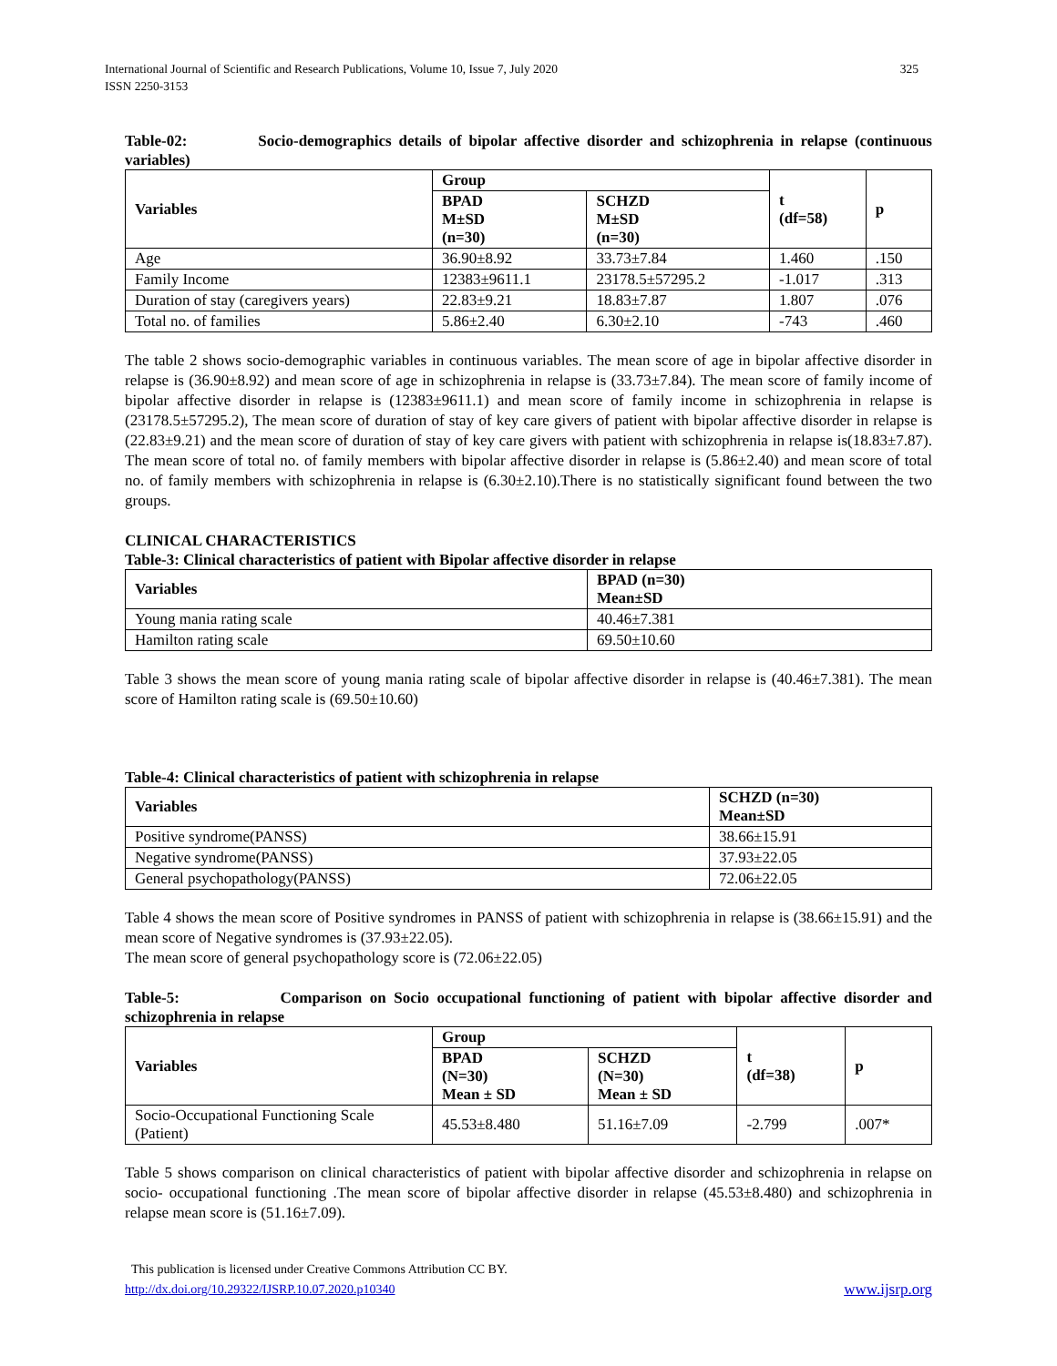International Journal of Scientific and Research Publications, Volume 10, Issue 7, July 2020
ISSN 2250-3153
325
Table-02: Socio-demographics details of bipolar affective disorder and schizophrenia in relapse (continuous variables)
| Variables | Group | | t (df=58) | p |
| --- | --- | --- | --- | --- |
| | BPAD M±SD (n=30) | SCHZD M±SD (n=30) | | |
| Age | 36.90±8.92 | 33.73±7.84 | 1.460 | .150 |
| Family Income | 12383±9611.1 | 23178.5±57295.2 | -1.017 | .313 |
| Duration of stay (caregivers years) | 22.83±9.21 | 18.83±7.87 | 1.807 | .076 |
| Total no. of families | 5.86±2.40 | 6.30±2.10 | -743 | .460 |
The table 2 shows socio-demographic variables in continuous variables. The mean score of age in bipolar affective disorder in relapse is (36.90±8.92) and mean score of age in schizophrenia in relapse is (33.73±7.84). The mean score of family income of bipolar affective disorder in relapse is (12383±9611.1) and mean score of family income in schizophrenia in relapse is (23178.5±57295.2), The mean score of duration of stay of key care givers of patient with bipolar affective disorder in relapse is (22.83±9.21) and the mean score of duration of stay of key care givers with patient with schizophrenia in relapse is(18.83±7.87). The mean score of total no. of family members with bipolar affective disorder in relapse is (5.86±2.40) and mean score of total no. of family members with schizophrenia in relapse is (6.30±2.10).There is no statistically significant found between the two groups.
CLINICAL CHARACTERISTICS
Table-3: Clinical characteristics of patient with Bipolar affective disorder in relapse
| Variables | BPAD (n=30) Mean±SD |
| --- | --- |
| Young mania rating scale | 40.46±7.381 |
| Hamilton rating scale | 69.50±10.60 |
Table 3 shows the mean score of young mania rating scale of bipolar affective disorder in relapse is (40.46±7.381). The mean score of Hamilton rating scale is (69.50±10.60)
Table-4: Clinical characteristics of patient with schizophrenia in relapse
| Variables | SCHZD (n=30) Mean±SD |
| --- | --- |
| Positive syndrome(PANSS) | 38.66±15.91 |
| Negative syndrome(PANSS) | 37.93±22.05 |
| General psychopathology(PANSS) | 72.06±22.05 |
Table 4 shows the mean score of Positive syndromes in PANSS of patient with schizophrenia in relapse is (38.66±15.91) and the mean score of Negative syndromes is (37.93±22.05).
The mean score of general psychopathology score is (72.06±22.05)
Table-5: Comparison on Socio occupational functioning of patient with bipolar affective disorder and schizophrenia in relapse
| Variables | Group | | t (df=38) | p |
| --- | --- | --- | --- | --- |
| | BPAD (N=30) Mean ± SD | SCHZD (N=30) Mean ± SD | | |
| Socio-Occupational Functioning Scale (Patient) | 45.53±8.480 | 51.16±7.09 | -2.799 | .007* |
Table 5 shows comparison on clinical characteristics of patient with bipolar affective disorder and schizophrenia in relapse on socio- occupational functioning .The mean score of bipolar affective disorder in relapse (45.53±8.480) and schizophrenia in relapse mean score is (51.16±7.09).
This publication is licensed under Creative Commons Attribution CC BY.
http://dx.doi.org/10.29322/IJSRP.10.07.2020.p10340 www.ijsrp.org